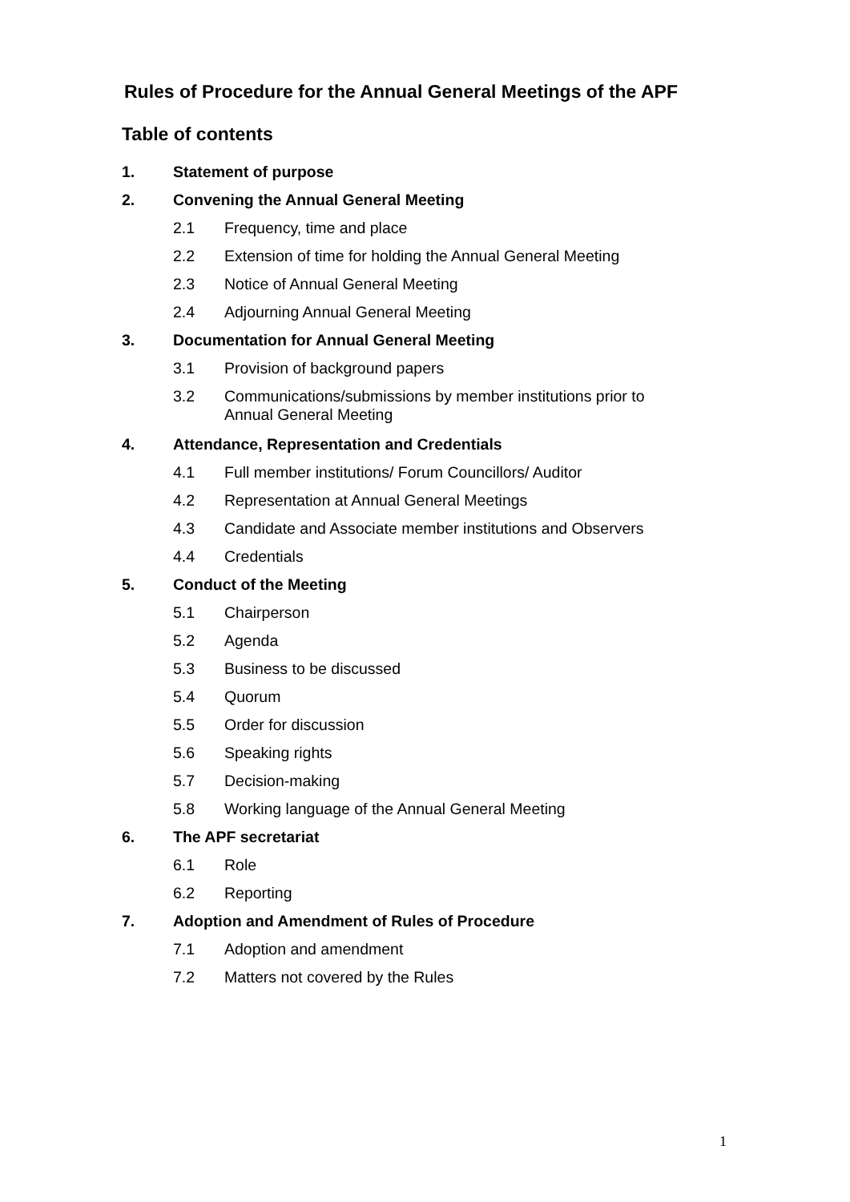Rules of Procedure for the Annual General Meetings of the APF
Table of contents
1. Statement of purpose
2. Convening the Annual General Meeting
2.1 Frequency, time and place
2.2 Extension of time for holding the Annual General Meeting
2.3 Notice of Annual General Meeting
2.4 Adjourning Annual General Meeting
3. Documentation for Annual General Meeting
3.1 Provision of background papers
3.2 Communications/submissions by member institutions prior to
Annual General Meeting
4. Attendance, Representation and Credentials
4.1 Full member institutions/ Forum Councillors/ Auditor
4.2 Representation at Annual General Meetings
4.3 Candidate and Associate member institutions and Observers
4.4 Credentials
5. Conduct of the Meeting
5.1 Chairperson
5.2 Agenda
5.3 Business to be discussed
5.4 Quorum
5.5 Order for discussion
5.6 Speaking rights
5.7 Decision-making
5.8 Working language of the Annual General Meeting
6. The APF secretariat
6.1 Role
6.2 Reporting
7. Adoption and Amendment of Rules of Procedure
7.1 Adoption and amendment
7.2 Matters not covered by the Rules
1